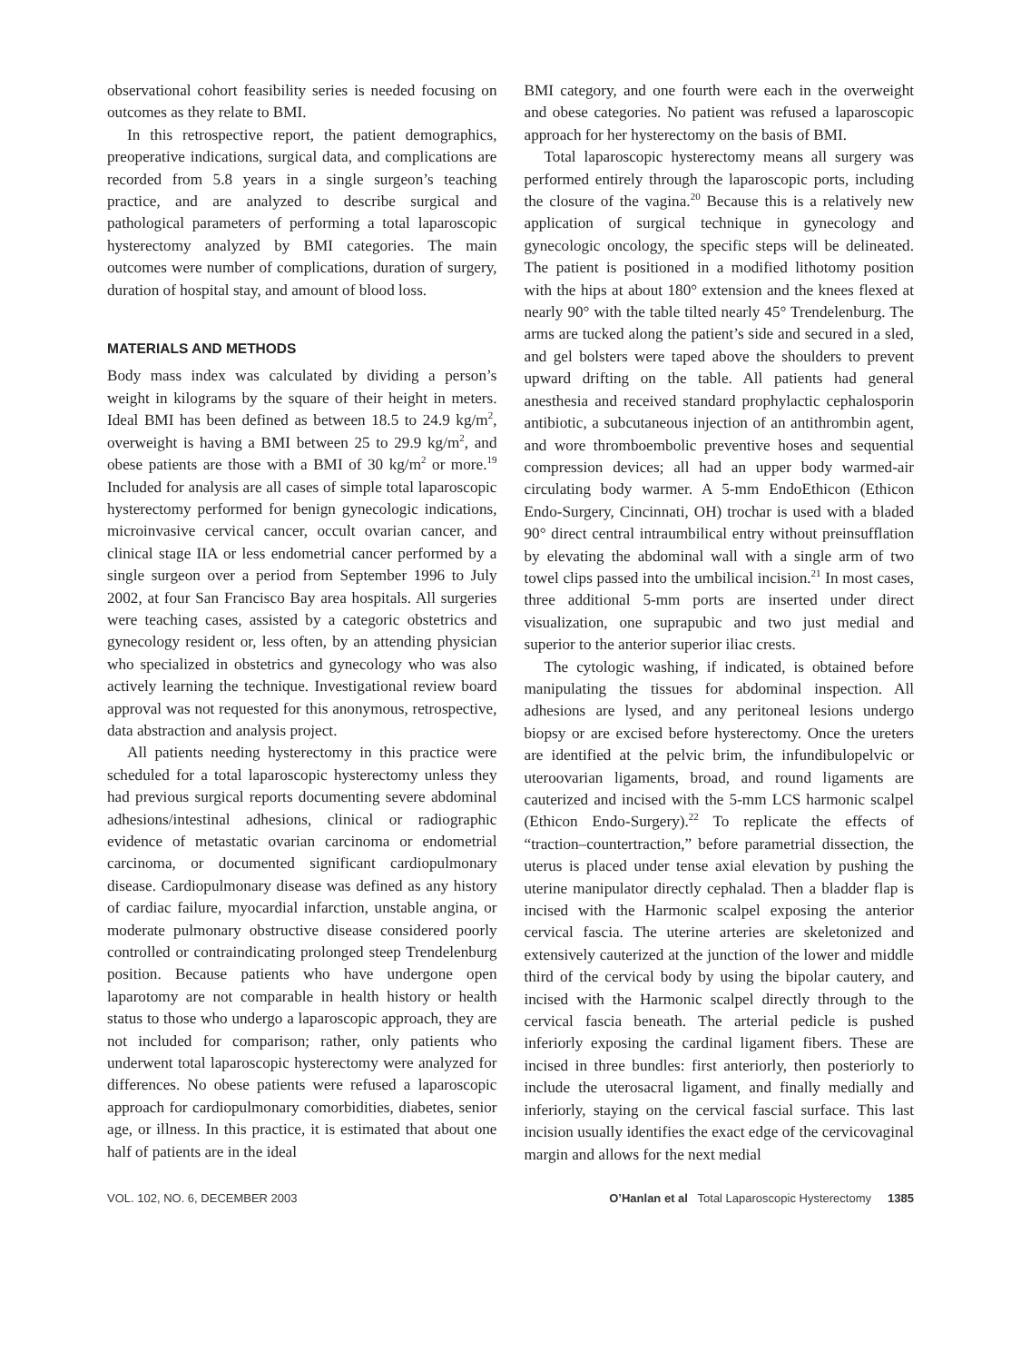observational cohort feasibility series is needed focusing on outcomes as they relate to BMI.
In this retrospective report, the patient demographics, preoperative indications, surgical data, and complications are recorded from 5.8 years in a single surgeon’s teaching practice, and are analyzed to describe surgical and pathological parameters of performing a total laparoscopic hysterectomy analyzed by BMI categories. The main outcomes were number of complications, duration of surgery, duration of hospital stay, and amount of blood loss.
MATERIALS AND METHODS
Body mass index was calculated by dividing a person’s weight in kilograms by the square of their height in meters. Ideal BMI has been defined as between 18.5 to 24.9 kg/m<sup>2</sup>, overweight is having a BMI between 25 to 29.9 kg/m<sup>2</sup>, and obese patients are those with a BMI of 30 kg/m<sup>2</sup> or more.<sup>19</sup> Included for analysis are all cases of simple total laparoscopic hysterectomy performed for benign gynecologic indications, microinvasive cervical cancer, occult ovarian cancer, and clinical stage IIA or less endometrial cancer performed by a single surgeon over a period from September 1996 to July 2002, at four San Francisco Bay area hospitals. All surgeries were teaching cases, assisted by a categoric obstetrics and gynecology resident or, less often, by an attending physician who specialized in obstetrics and gynecology who was also actively learning the technique. Investigational review board approval was not requested for this anonymous, retrospective, data abstraction and analysis project.
All patients needing hysterectomy in this practice were scheduled for a total laparoscopic hysterectomy unless they had previous surgical reports documenting severe abdominal adhesions/intestinal adhesions, clinical or radiographic evidence of metastatic ovarian carcinoma or endometrial carcinoma, or documented significant cardiopulmonary disease. Cardiopulmonary disease was defined as any history of cardiac failure, myocardial infarction, unstable angina, or moderate pulmonary obstructive disease considered poorly controlled or contraindicating prolonged steep Trendelenburg position. Because patients who have undergone open laparotomy are not comparable in health history or health status to those who undergo a laparoscopic approach, they are not included for comparison; rather, only patients who underwent total laparoscopic hysterectomy were analyzed for differences. No obese patients were refused a laparoscopic approach for cardiopulmonary comorbidities, diabetes, senior age, or illness. In this practice, it is estimated that about one half of patients are in the ideal
BMI category, and one fourth were each in the overweight and obese categories. No patient was refused a laparoscopic approach for her hysterectomy on the basis of BMI.
Total laparoscopic hysterectomy means all surgery was performed entirely through the laparoscopic ports, including the closure of the vagina.<sup>20</sup> Because this is a relatively new application of surgical technique in gynecology and gynecologic oncology, the specific steps will be delineated. The patient is positioned in a modified lithotomy position with the hips at about 180° extension and the knees flexed at nearly 90° with the table tilted nearly 45° Trendelenburg. The arms are tucked along the patient’s side and secured in a sled, and gel bolsters were taped above the shoulders to prevent upward drifting on the table. All patients had general anesthesia and received standard prophylactic cephalosporin antibiotic, a subcutaneous injection of an antithrombin agent, and wore thromboembolic preventive hoses and sequential compression devices; all had an upper body warmed-air circulating body warmer. A 5-mm EndoEthicon (Ethicon Endo-Surgery, Cincinnati, OH) trochar is used with a bladed 90° direct central intraumbilical entry without preinsufflation by elevating the abdominal wall with a single arm of two towel clips passed into the umbilical incision.<sup>21</sup> In most cases, three additional 5-mm ports are inserted under direct visualization, one suprapubic and two just medial and superior to the anterior superior iliac crests.
The cytologic washing, if indicated, is obtained before manipulating the tissues for abdominal inspection. All adhesions are lysed, and any peritoneal lesions undergo biopsy or are excised before hysterectomy. Once the ureters are identified at the pelvic brim, the infundibulopelvic or uteroovarian ligaments, broad, and round ligaments are cauterized and incised with the 5-mm LCS harmonic scalpel (Ethicon Endo-Surgery).<sup>22</sup> To replicate the effects of “traction–countertraction,” before parametrial dissection, the uterus is placed under tense axial elevation by pushing the uterine manipulator directly cephalad. Then a bladder flap is incised with the Harmonic scalpel exposing the anterior cervical fascia. The uterine arteries are skeletonized and extensively cauterized at the junction of the lower and middle third of the cervical body by using the bipolar cautery, and incised with the Harmonic scalpel directly through to the cervical fascia beneath. The arterial pedicle is pushed inferiorly exposing the cardinal ligament fibers. These are incised in three bundles: first anteriorly, then posteriorly to include the uterosacral ligament, and finally medially and inferiorly, staying on the cervical fascial surface. This last incision usually identifies the exact edge of the cervicovaginal margin and allows for the next medial
VOL. 102, NO. 6, DECEMBER 2003 O’Hanlan et al Total Laparoscopic Hysterectomy 1385